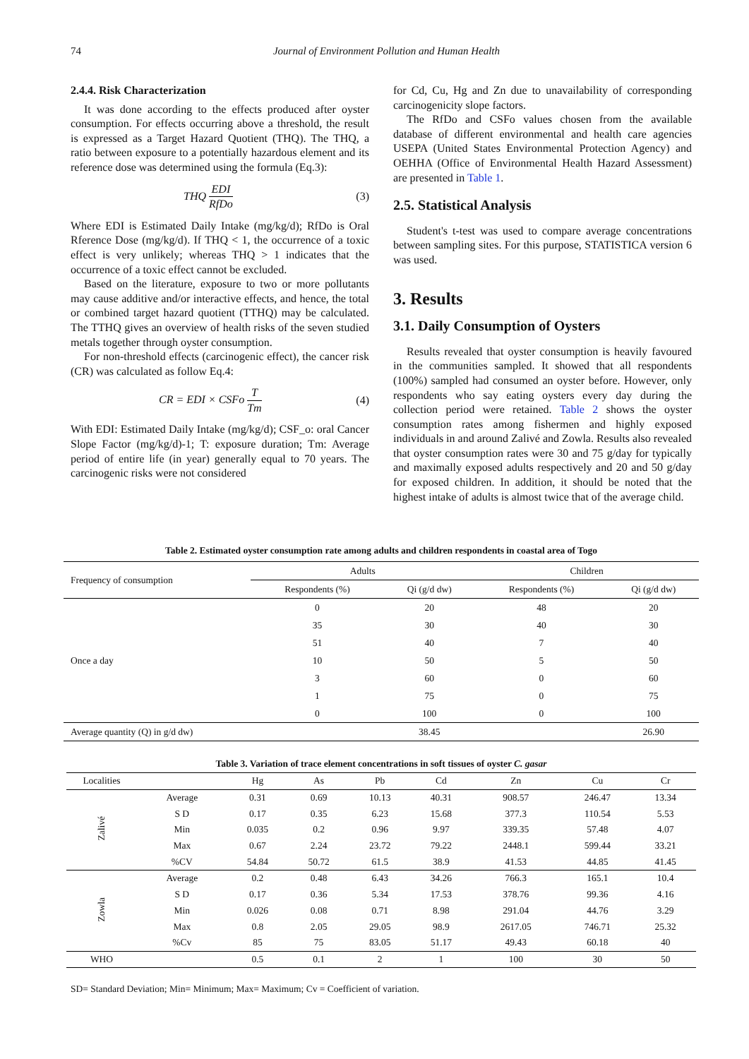74
Journal of Environment Pollution and Human Health
2.4.4. Risk Characterization
It was done according to the effects produced after oyster consumption. For effects occurring above a threshold, the result is expressed as a Target Hazard Quotient (THQ). The THQ, a ratio between exposure to a potentially hazardous element and its reference dose was determined using the formula (Eq.3):
THQ EDI RfDo (3)
Where EDI is Estimated Daily Intake (mg/kg/d); RfDo is Oral Rference Dose (mg/kg/d). If THQ < 1, the occurrence of a toxic effect is very unlikely; whereas THQ > 1 indicates that the occurrence of a toxic effect cannot be excluded.
Based on the literature, exposure to two or more pollutants may cause additive and/or interactive effects, and hence, the total or combined target hazard quotient (TTHQ) may be calculated. The TTHQ gives an overview of health risks of the seven studied metals together through oyster consumption.
For non-threshold effects (carcinogenic effect), the cancer risk (CR) was calculated as follow Eq.4:
CR = EDI × CSFo T Tm (4)
With EDI: Estimated Daily Intake (mg/kg/d); CSF_o: oral Cancer Slope Factor (mg/kg/d)-1; T: exposure duration; Tm: Average period of entire life (in year) generally equal to 70 years. The carcinogenic risks were not considered
for Cd, Cu, Hg and Zn due to unavailability of corresponding carcinogenicity slope factors.
The RfDo and CSFo values chosen from the available database of different environmental and health care agencies USEPA (United States Environmental Protection Agency) and OEHHA (Office of Environmental Health Hazard Assessment) are presented in Table 1.
2.5. Statistical Analysis
Student's t-test was used to compare average concentrations between sampling sites. For this purpose, STATISTICA version 6 was used.
3. Results
3.1. Daily Consumption of Oysters
Results revealed that oyster consumption is heavily favoured in the communities sampled. It showed that all respondents (100%) sampled had consumed an oyster before. However, only respondents who say eating oysters every day during the collection period were retained. Table 2 shows the oyster consumption rates among fishermen and highly exposed individuals in and around Zalivé and Zowla. Results also revealed that oyster consumption rates were 30 and 75 g/day for typically and maximally exposed adults respectively and 20 and 50 g/day for exposed children. In addition, it should be noted that the highest intake of adults is almost twice that of the average child.
Table 2. Estimated oyster consumption rate among adults and children respondents in coastal area of Togo
| Frequency of consumption | Adults | | Children | |
| --- | --- | --- | --- | --- |
| | Respondents (%) | Qi (g/d dw) | Respondents (%) | Qi (g/d dw) |
| Once a day | 0 | 20 | 48 | 20 |
| | 35 | 30 | 40 | 30 |
| | 51 | 40 | 7 | 40 |
| | 10 | 50 | 5 | 50 |
| | 3 | 60 | 0 | 60 |
| | 1 | 75 | 0 | 75 |
| | 0 | 100 | 0 | 100 |
| Average quantity (Q) in g/d dw) | | 38.45 | | 26.90 |
Table 3. Variation of trace element concentrations in soft tissues of oyster C. gasar
| Localities | | Hg | As | Pb | Cd | Zn | Cu | Cr |
| --- | --- | --- | --- | --- | --- | --- | --- | --- |
| Zalivé | Average | 0.31 | 0.69 | 10.13 | 40.31 | 908.57 | 246.47 | 13.34 |
| | S D | 0.17 | 0.35 | 6.23 | 15.68 | 377.3 | 110.54 | 5.53 |
| | Min | 0.035 | 0.2 | 0.96 | 9.97 | 339.35 | 57.48 | 4.07 |
| | Max | 0.67 | 2.24 | 23.72 | 79.22 | 2448.1 | 599.44 | 33.21 |
| | %CV | 54.84 | 50.72 | 61.5 | 38.9 | 41.53 | 44.85 | 41.45 |
| Zowla | Average | 0.2 | 0.48 | 6.43 | 34.26 | 766.3 | 165.1 | 10.4 |
| | S D | 0.17 | 0.36 | 5.34 | 17.53 | 378.76 | 99.36 | 4.16 |
| | Min | 0.026 | 0.08 | 0.71 | 8.98 | 291.04 | 44.76 | 3.29 |
| | Max | 0.8 | 2.05 | 29.05 | 98.9 | 2617.05 | 746.71 | 25.32 |
| | %Cv | 85 | 75 | 83.05 | 51.17 | 49.43 | 60.18 | 40 |
| WHO | | 0.5 | 0.1 | 2 | 1 | 100 | 30 | 50 |
SD= Standard Deviation; Min= Minimum; Max= Maximum; Cv = Coefficient of variation.